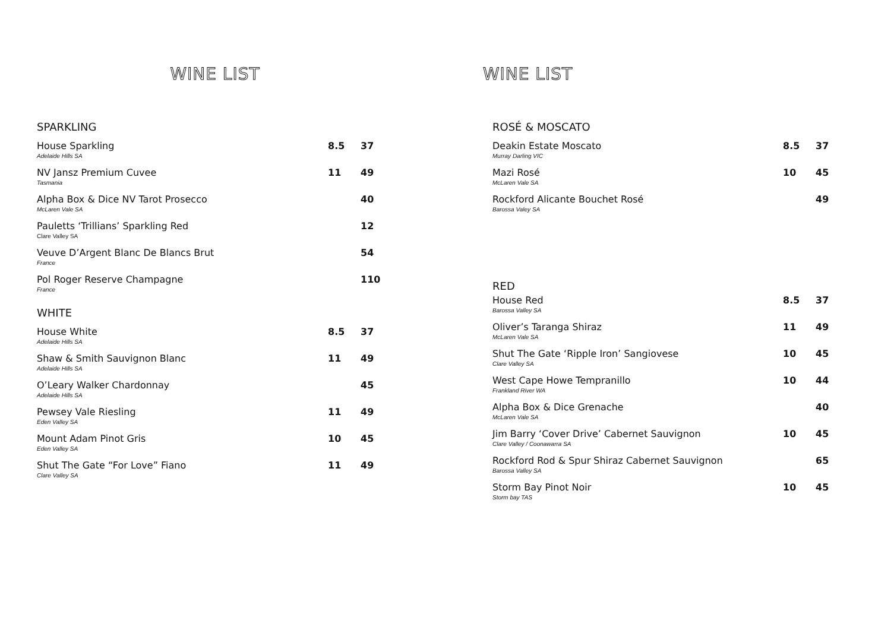WINE LIST
SPARKLING
| House Sparkling Adelaide Hills SA | 8.5 | 37 |
| NV Jansz Premium Cuvee Tasmania | 11 | 49 |
| Alpha Box & Dice NV Tarot Prosecco McLaren Vale SA | | 40 |
| Pauletts ‘Trillians’ Sparkling Red Clare Valley SA | | 12 |
| Veuve D’Argent Blanc De Blancs Brut France | | 54 |
| Pol Roger Reserve Champagne France | | 110 |
WHITE
| House White Adelaide Hills SA | 8.5 | 37 |
| Shaw & Smith Sauvignon Blanc Adelaide Hills SA | 11 | 49 |
| O’Leary Walker Chardonnay Adelaide Hills SA | | 45 |
| Pewsey Vale Riesling Eden Valley SA | 11 | 49 |
| Mount Adam Pinot Gris Eden Valley SA | 10 | 45 |
| Shut The Gate “For Love” Fiano Clare Valley SA | 11 | 49 |
WINE LIST
ROSÉ & MOSCATO
| Deakin Estate Moscato Murray Darling VIC | 8.5 | 37 |
| Mazi Rosé McLaren Vale SA | 10 | 45 |
| Rockford Alicante Bouchet Rosé Barossa Valey SA | | 49 |
RED
| House Red Barossa Valley SA | 8.5 | 37 |
| Oliver’s Taranga Shiraz McLaren Vale SA | 11 | 49 |
| Shut The Gate ‘Ripple Iron’ Sangiovese Clare Valley SA | 10 | 45 |
| West Cape Howe Tempranillo Frankland River WA | 10 | 44 |
| Alpha Box & Dice Grenache McLaren Vale SA | | 40 |
| Jim Barry ‘Cover Drive’ Cabernet Sauvignon Clare Valley / Coonawarra SA | 10 | 45 |
| Rockford Rod & Spur Shiraz Cabernet Sauvignon Barossa Valley SA | | 65 |
| Storm Bay Pinot Noir Storm bay TAS | 10 | 45 |